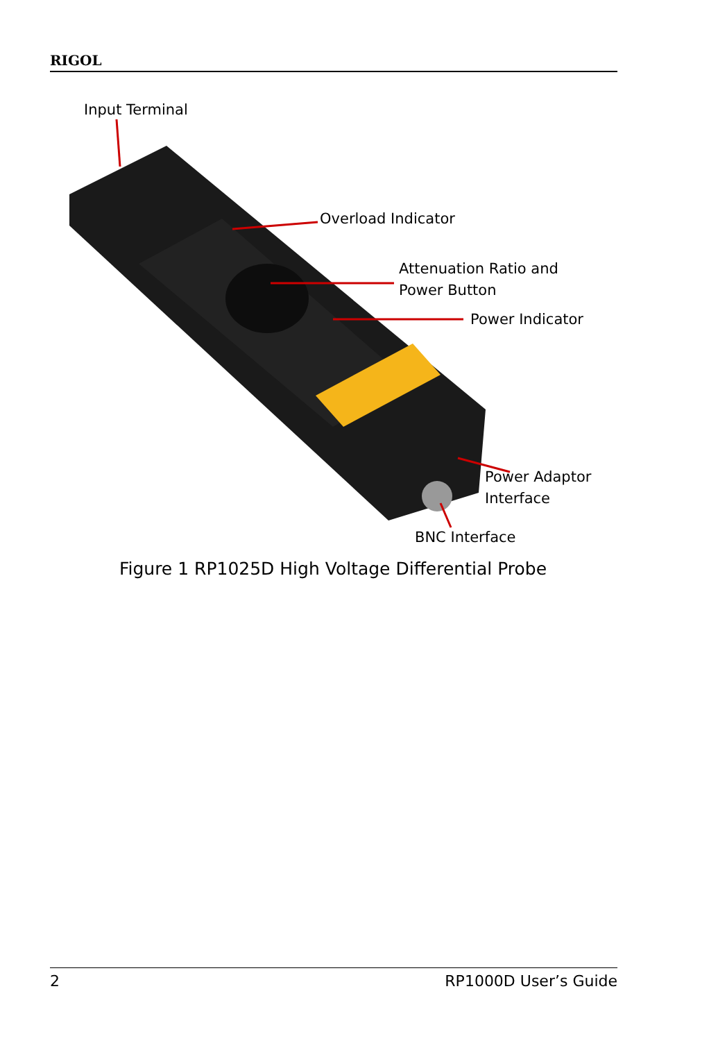RIGOL
Input Terminal
Overload Indicator
Attenuation Ratio and
Power Button
Power Indicator
Power Adaptor
Interface
BNC Interface
Figure 1 RP1025D High Voltage Differential Probe
2 RP1000D User’s Guide